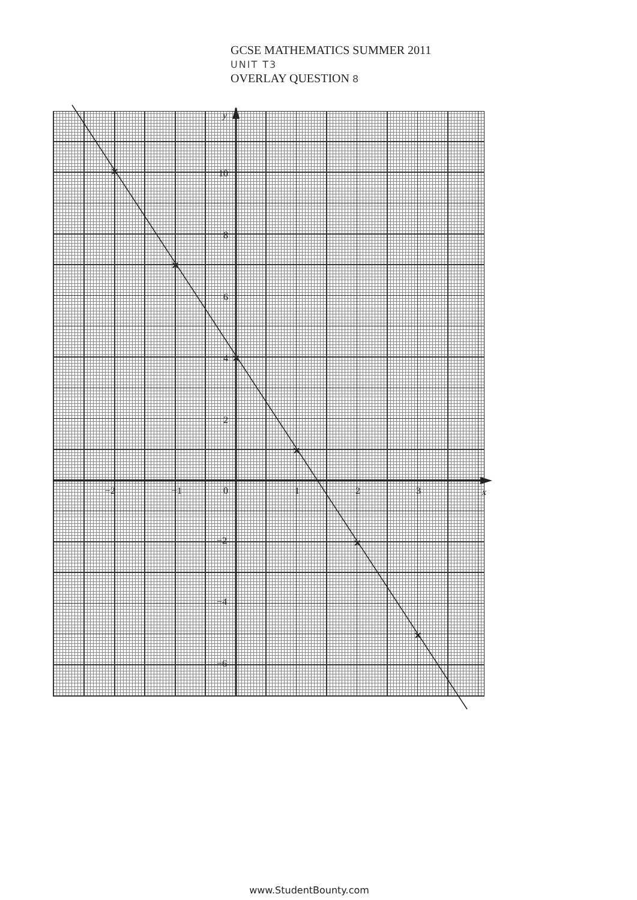GCSE MATHEMATICS SUMMER 2011
UNIT T3
OVERLAY QUESTION 8
y
10
8
6
4
2
−2
−4
−6
−2
−1
0
1
2
3
x
www.StudentBounty.com